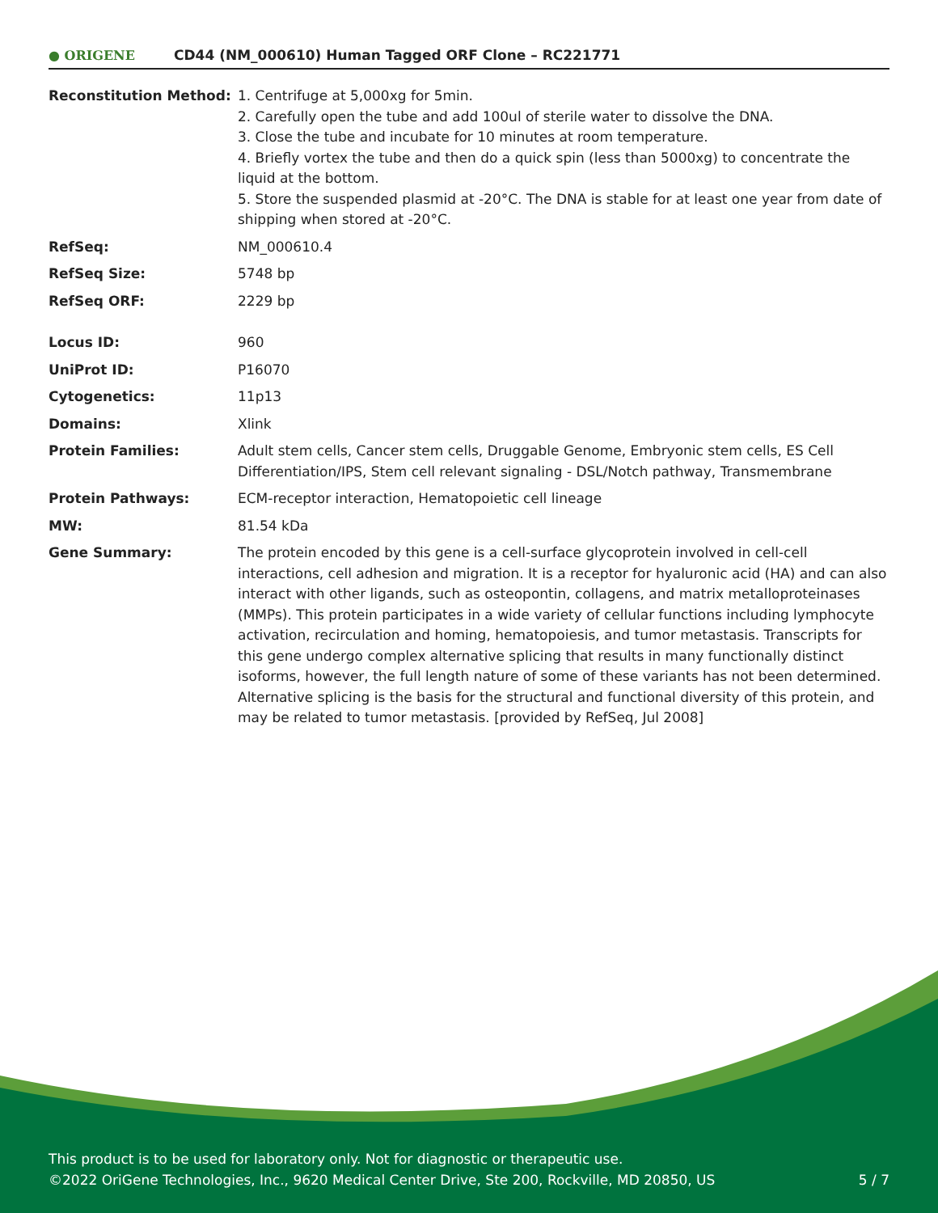● ORIGENE
CD44 (NM_000610) Human Tagged ORF Clone – RC221771
| Reconstitution Method: | 1. Centrifuge at 5,000xg for 5min. 2. Carefully open the tube and add 100ul of sterile water to dissolve the DNA. 3. Close the tube and incubate for 10 minutes at room temperature. 4. Briefly vortex the tube and then do a quick spin (less than 5000xg) to concentrate the liquid at the bottom. 5. Store the suspended plasmid at -20°C. The DNA is stable for at least one year from date of shipping when stored at -20°C. |
| RefSeq: | NM_000610.4 |
| RefSeq Size: | 5748 bp |
| RefSeq ORF: | 2229 bp |
| Locus ID: | 960 |
| UniProt ID: | P16070 |
| Cytogenetics: | 11p13 |
| Domains: | Xlink |
| Protein Families: | Adult stem cells, Cancer stem cells, Druggable Genome, Embryonic stem cells, ES Cell Differentiation/IPS, Stem cell relevant signaling - DSL/Notch pathway, Transmembrane |
| Protein Pathways: | ECM-receptor interaction, Hematopoietic cell lineage |
| MW: | 81.54 kDa |
| Gene Summary: | The protein encoded by this gene is a cell-surface glycoprotein involved in cell-cell interactions, cell adhesion and migration. It is a receptor for hyaluronic acid (HA) and can also interact with other ligands, such as osteopontin, collagens, and matrix metalloproteinases (MMPs). This protein participates in a wide variety of cellular functions including lymphocyte activation, recirculation and homing, hematopoiesis, and tumor metastasis. Transcripts for this gene undergo complex alternative splicing that results in many functionally distinct isoforms, however, the full length nature of some of these variants has not been determined. Alternative splicing is the basis for the structural and functional diversity of this protein, and may be related to tumor metastasis. [provided by RefSeq, Jul 2008] |
This product is to be used for laboratory only. Not for diagnostic or therapeutic use.
©2022 OriGene Technologies, Inc., 9620 Medical Center Drive, Ste 200, Rockville, MD 20850, US
5 / 7